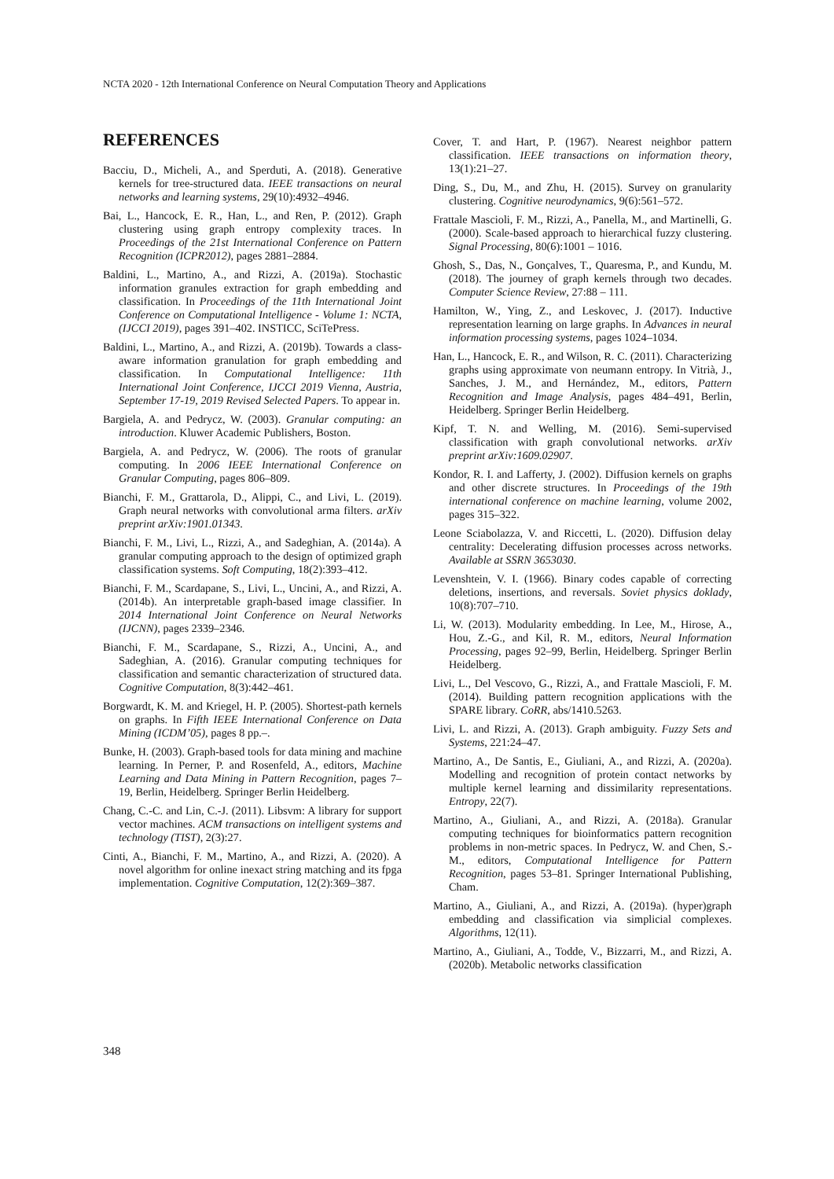NCTA 2020 - 12th International Conference on Neural Computation Theory and Applications
REFERENCES
Bacciu, D., Micheli, A., and Sperduti, A. (2018). Generative kernels for tree-structured data. IEEE transactions on neural networks and learning systems, 29(10):4932–4946.
Bai, L., Hancock, E. R., Han, L., and Ren, P. (2012). Graph clustering using graph entropy complexity traces. In Proceedings of the 21st International Conference on Pattern Recognition (ICPR2012), pages 2881–2884.
Baldini, L., Martino, A., and Rizzi, A. (2019a). Stochastic information granules extraction for graph embedding and classification. In Proceedings of the 11th International Joint Conference on Computational Intelligence - Volume 1: NCTA, (IJCCI 2019), pages 391–402. INSTICC, SciTePress.
Baldini, L., Martino, A., and Rizzi, A. (2019b). Towards a class-aware information granulation for graph embedding and classification. In Computational Intelligence: 11th International Joint Conference, IJCCI 2019 Vienna, Austria, September 17-19, 2019 Revised Selected Papers. To appear in.
Bargiela, A. and Pedrycz, W. (2003). Granular computing: an introduction. Kluwer Academic Publishers, Boston.
Bargiela, A. and Pedrycz, W. (2006). The roots of granular computing. In 2006 IEEE International Conference on Granular Computing, pages 806–809.
Bianchi, F. M., Grattarola, D., Alippi, C., and Livi, L. (2019). Graph neural networks with convolutional arma filters. arXiv preprint arXiv:1901.01343.
Bianchi, F. M., Livi, L., Rizzi, A., and Sadeghian, A. (2014a). A granular computing approach to the design of optimized graph classification systems. Soft Computing, 18(2):393–412.
Bianchi, F. M., Scardapane, S., Livi, L., Uncini, A., and Rizzi, A. (2014b). An interpretable graph-based image classifier. In 2014 International Joint Conference on Neural Networks (IJCNN), pages 2339–2346.
Bianchi, F. M., Scardapane, S., Rizzi, A., Uncini, A., and Sadeghian, A. (2016). Granular computing techniques for classification and semantic characterization of structured data. Cognitive Computation, 8(3):442–461.
Borgwardt, K. M. and Kriegel, H. P. (2005). Shortest-path kernels on graphs. In Fifth IEEE International Conference on Data Mining (ICDM’05), pages 8 pp.–.
Bunke, H. (2003). Graph-based tools for data mining and machine learning. In Perner, P. and Rosenfeld, A., editors, Machine Learning and Data Mining in Pattern Recognition, pages 7–19, Berlin, Heidelberg. Springer Berlin Heidelberg.
Chang, C.-C. and Lin, C.-J. (2011). Libsvm: A library for support vector machines. ACM transactions on intelligent systems and technology (TIST), 2(3):27.
Cinti, A., Bianchi, F. M., Martino, A., and Rizzi, A. (2020). A novel algorithm for online inexact string matching and its fpga implementation. Cognitive Computation, 12(2):369–387.
Cover, T. and Hart, P. (1967). Nearest neighbor pattern classification. IEEE transactions on information theory, 13(1):21–27.
Ding, S., Du, M., and Zhu, H. (2015). Survey on granularity clustering. Cognitive neurodynamics, 9(6):561–572.
Frattale Mascioli, F. M., Rizzi, A., Panella, M., and Martinelli, G. (2000). Scale-based approach to hierarchical fuzzy clustering. Signal Processing, 80(6):1001 – 1016.
Ghosh, S., Das, N., Gonçalves, T., Quaresma, P., and Kundu, M. (2018). The journey of graph kernels through two decades. Computer Science Review, 27:88 – 111.
Hamilton, W., Ying, Z., and Leskovec, J. (2017). Inductive representation learning on large graphs. In Advances in neural information processing systems, pages 1024–1034.
Han, L., Hancock, E. R., and Wilson, R. C. (2011). Characterizing graphs using approximate von neumann entropy. In Vitrià, J., Sanches, J. M., and Hernández, M., editors, Pattern Recognition and Image Analysis, pages 484–491, Berlin, Heidelberg. Springer Berlin Heidelberg.
Kipf, T. N. and Welling, M. (2016). Semi-supervised classification with graph convolutional networks. arXiv preprint arXiv:1609.02907.
Kondor, R. I. and Lafferty, J. (2002). Diffusion kernels on graphs and other discrete structures. In Proceedings of the 19th international conference on machine learning, volume 2002, pages 315–322.
Leone Sciabolazza, V. and Riccetti, L. (2020). Diffusion delay centrality: Decelerating diffusion processes across networks. Available at SSRN 3653030.
Levenshtein, V. I. (1966). Binary codes capable of correcting deletions, insertions, and reversals. Soviet physics doklady, 10(8):707–710.
Li, W. (2013). Modularity embedding. In Lee, M., Hirose, A., Hou, Z.-G., and Kil, R. M., editors, Neural Information Processing, pages 92–99, Berlin, Heidelberg. Springer Berlin Heidelberg.
Livi, L., Del Vescovo, G., Rizzi, A., and Frattale Mascioli, F. M. (2014). Building pattern recognition applications with the SPARE library. CoRR, abs/1410.5263.
Livi, L. and Rizzi, A. (2013). Graph ambiguity. Fuzzy Sets and Systems, 221:24–47.
Martino, A., De Santis, E., Giuliani, A., and Rizzi, A. (2020a). Modelling and recognition of protein contact networks by multiple kernel learning and dissimilarity representations. Entropy, 22(7).
Martino, A., Giuliani, A., and Rizzi, A. (2018a). Granular computing techniques for bioinformatics pattern recognition problems in non-metric spaces. In Pedrycz, W. and Chen, S.-M., editors, Computational Intelligence for Pattern Recognition, pages 53–81. Springer International Publishing, Cham.
Martino, A., Giuliani, A., and Rizzi, A. (2019a). (hyper)graph embedding and classification via simplicial complexes. Algorithms, 12(11).
Martino, A., Giuliani, A., Todde, V., Bizzarri, M., and Rizzi, A. (2020b). Metabolic networks classification
348